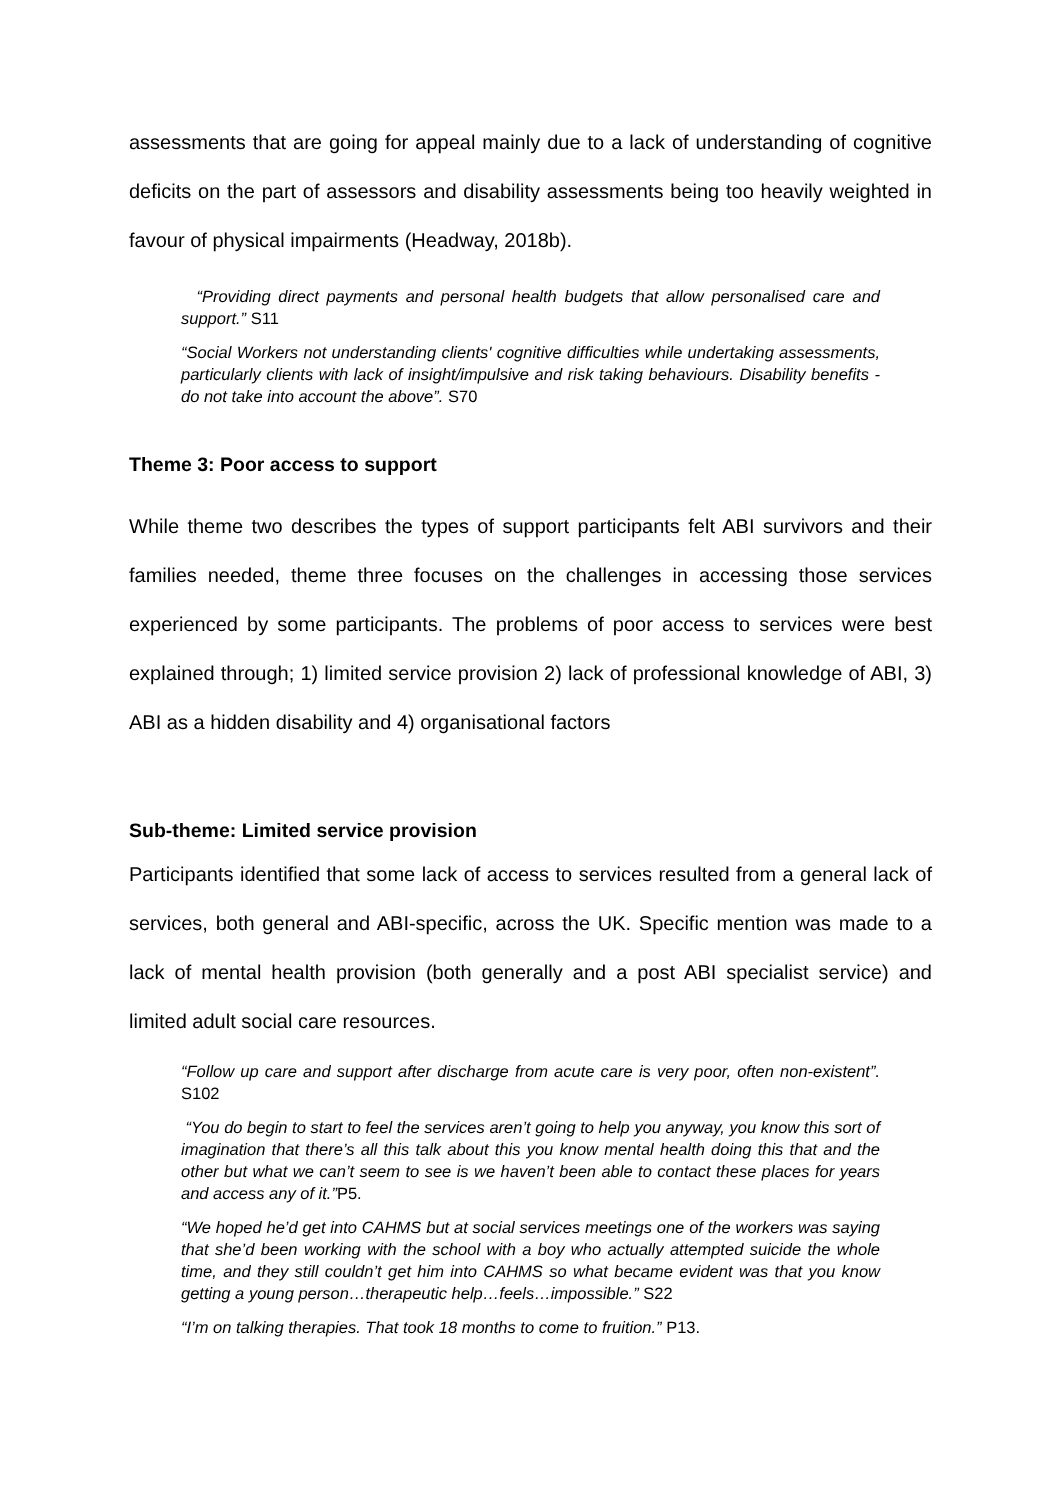assessments that are going for appeal mainly due to a lack of understanding of cognitive deficits on the part of assessors and disability assessments being too heavily weighted in favour of physical impairments (Headway, 2018b).
“Providing direct payments and personal health budgets that allow personalised care and support.” S11
“Social Workers not understanding clients' cognitive difficulties while undertaking assessments, particularly clients with lack of insight/impulsive and risk taking behaviours. Disability benefits - do not take into account the above”. S70
Theme 3: Poor access to support
While theme two describes the types of support participants felt ABI survivors and their families needed, theme three focuses on the challenges in accessing those services experienced by some participants. The problems of poor access to services were best explained through; 1) limited service provision 2) lack of professional knowledge of ABI, 3) ABI as a hidden disability and 4) organisational factors
Sub-theme: Limited service provision
Participants identified that some lack of access to services resulted from a general lack of services, both general and ABI-specific, across the UK. Specific mention was made to a lack of mental health provision (both generally and a post ABI specialist service) and limited adult social care resources.
“Follow up care and support after discharge from acute care is very poor, often non-existent”. S102
“You do begin to start to feel the services aren’t going to help you anyway, you know this sort of imagination that there’s all this talk about this you know mental health doing this that and the other but what we can’t seem to see is we haven’t been able to contact these places for years and access any of it.”P5.
“We hoped he’d get into CAHMS but at social services meetings one of the workers was saying that she’d been working with the school with a boy who actually attempted suicide the whole time, and they still couldn’t get him into CAHMS so what became evident was that you know getting a young person…therapeutic help…feels…impossible.” S22
“I’m on talking therapies. That took 18 months to come to fruition.” P13.